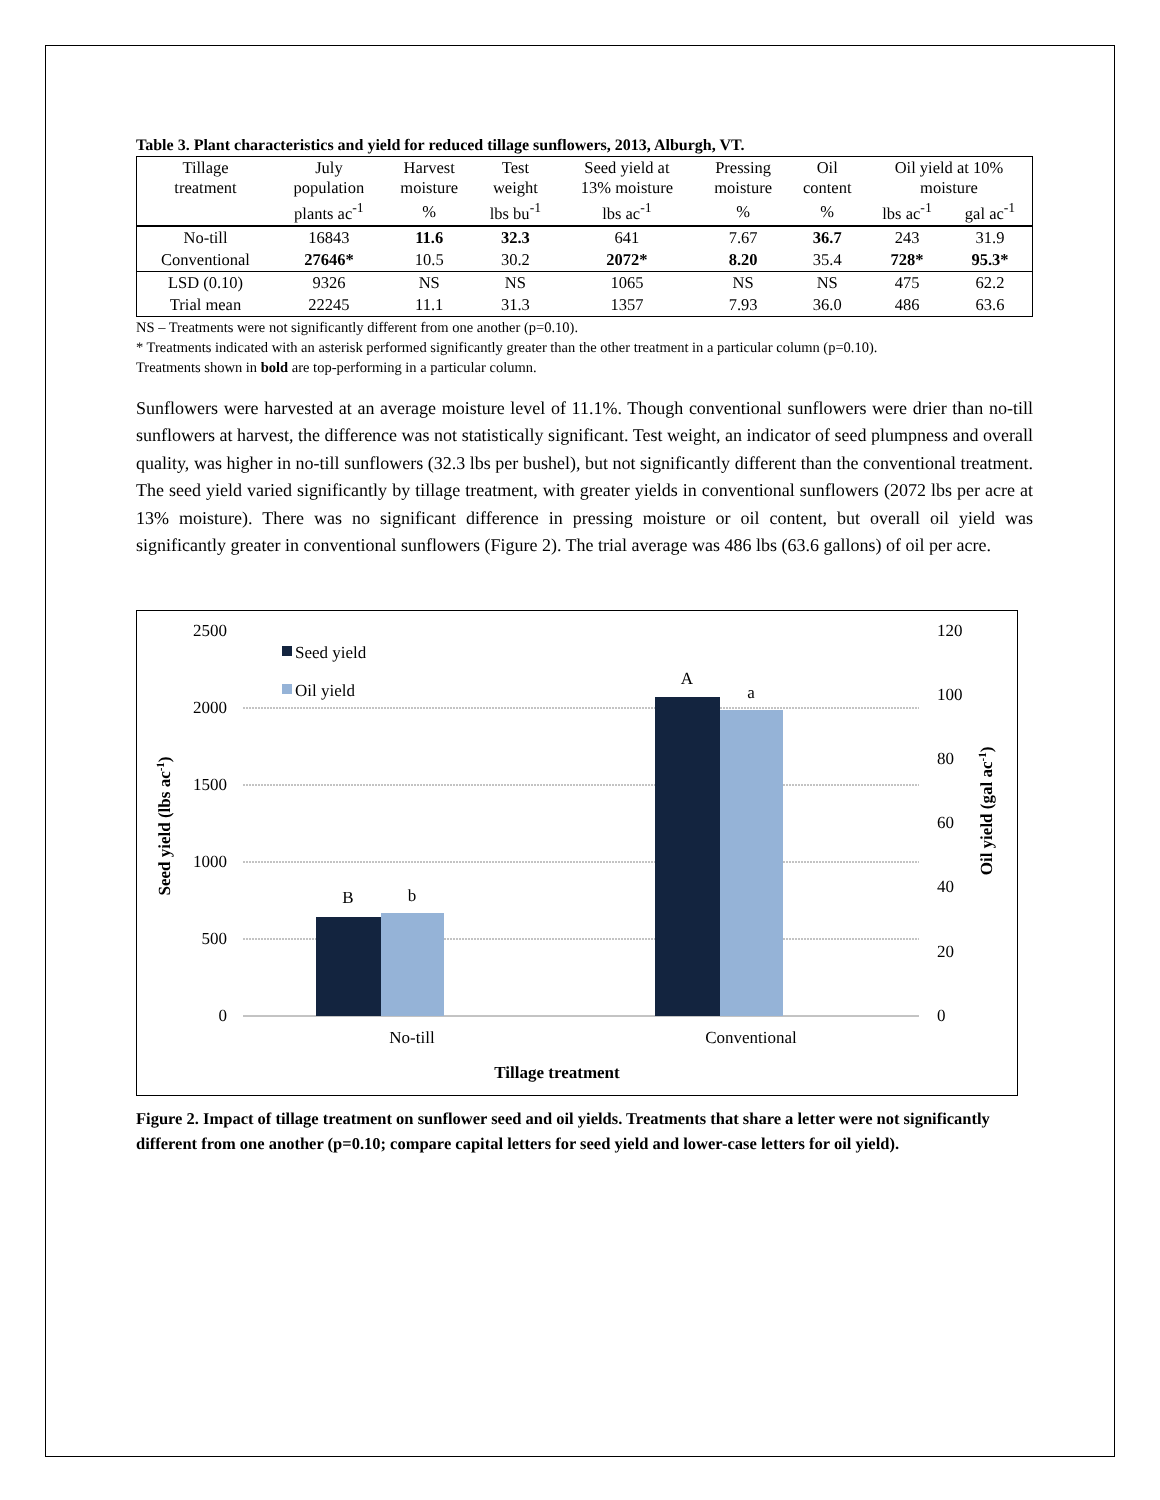Table 3. Plant characteristics and yield for reduced tillage sunflowers, 2013, Alburgh, VT.
| Tillage treatment | July population | Harvest moisture | Test weight | Seed yield at 13% moisture | Pressing moisture | Oil content | Oil yield at 10% moisture | |
| --- | --- | --- | --- | --- | --- | --- | --- | --- |
| | plants ac<sup>-1</sup> | % | lbs bu<sup>-1</sup> | lbs ac<sup>-1</sup> | % | % | lbs ac<sup>-1</sup> | gal ac<sup>-1</sup> |
| No-till | 16843 | 11.6 | 32.3 | 641 | 7.67 | 36.7 | 243 | 31.9 |
| Conventional | 27646* | 10.5 | 30.2 | 2072* | 8.20 | 35.4 | 728* | 95.3* |
| LSD (0.10) | 9326 | NS | NS | 1065 | NS | NS | 475 | 62.2 |
| Trial mean | 22245 | 11.1 | 31.3 | 1357 | 7.93 | 36.0 | 486 | 63.6 |
NS – Treatments were not significantly different from one another (p=0.10).
* Treatments indicated with an asterisk performed significantly greater than the other treatment in a particular column (p=0.10).
Treatments shown in bold are top-performing in a particular column.
Sunflowers were harvested at an average moisture level of 11.1%. Though conventional sunflowers were drier than no-till sunflowers at harvest, the difference was not statistically significant. Test weight, an indicator of seed plumpness and overall quality, was higher in no-till sunflowers (32.3 lbs per bushel), but not significantly different than the conventional treatment. The seed yield varied significantly by tillage treatment, with greater yields in conventional sunflowers (2072 lbs per acre at 13% moisture). There was no significant difference in pressing moisture or oil content, but overall oil yield was significantly greater in conventional sunflowers (Figure 2). The trial average was 486 lbs (63.6 gallons) of oil per acre.
2500
2000
1500
1000
500
0
120
100
80
60
40
20
0
B
b
A
a
Seed yield
Oil yield
No-till
Conventional
Tillage treatment
Seed yield (lbs ac-1)
Oil yield (gal ac-1)
Figure 2. Impact of tillage treatment on sunflower seed and oil yields. Treatments that share a letter were not significantly different from one another (p=0.10; compare capital letters for seed yield and lower-case letters for oil yield).